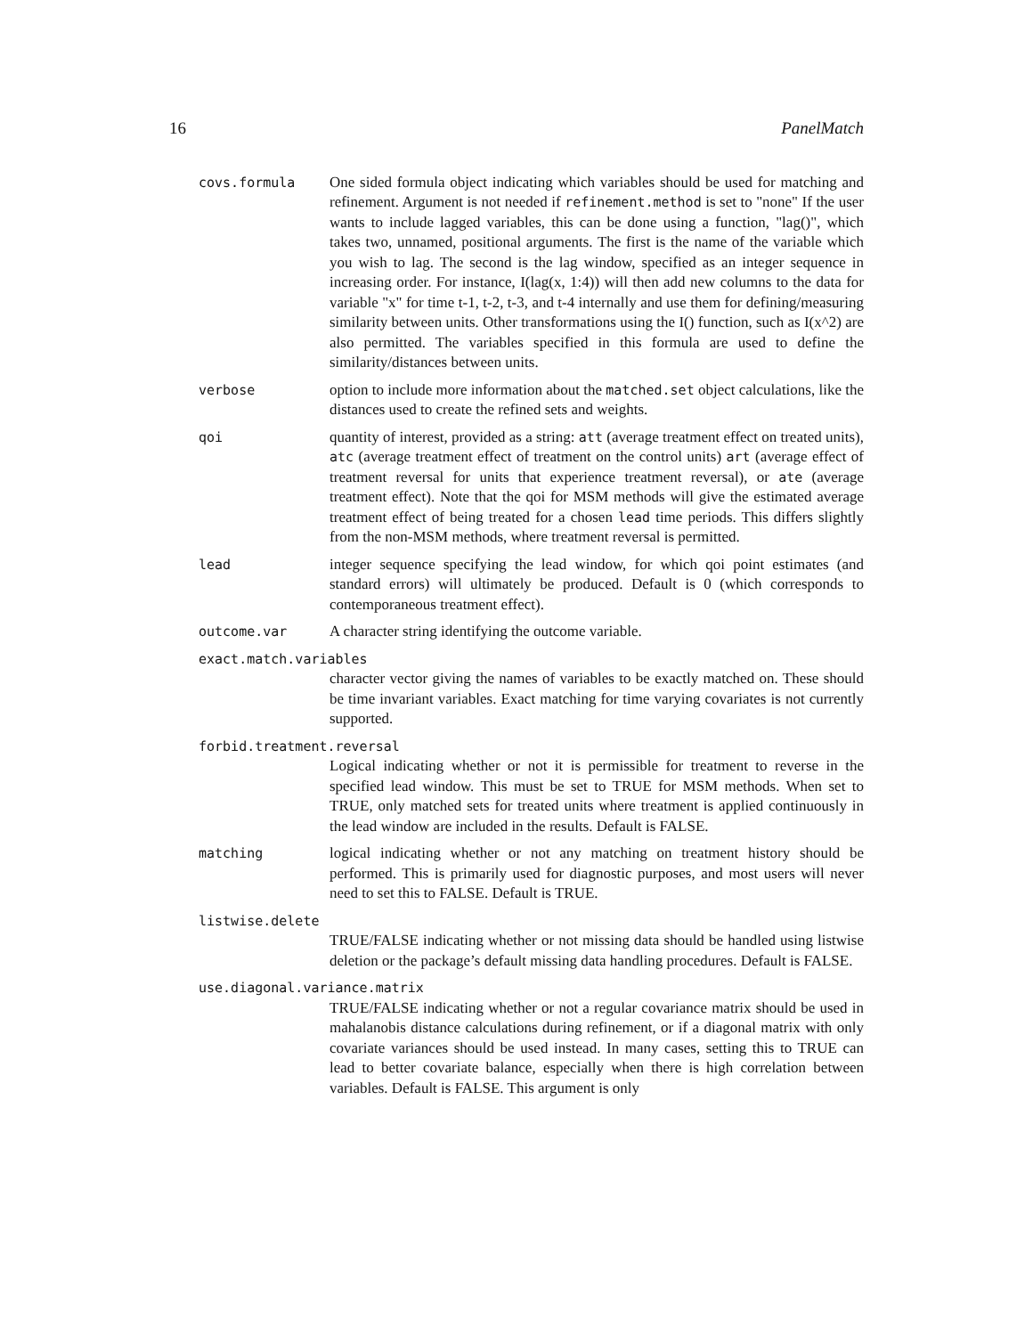16 PanelMatch
covs.formula One sided formula object indicating which variables should be used for matching and refinement. Argument is not needed if refinement.method is set to "none" If the user wants to include lagged variables, this can be done using a function, "lag()", which takes two, unnamed, positional arguments. The first is the name of the variable which you wish to lag. The second is the lag window, specified as an integer sequence in increasing order. For instance, I(lag(x, 1:4)) will then add new columns to the data for variable "x" for time t-1, t-2, t-3, and t-4 internally and use them for defining/measuring similarity between units. Other transformations using the I() function, such as I(x^2) are also permitted. The variables specified in this formula are used to define the similarity/distances between units.
verbose option to include more information about the matched.set object calculations, like the distances used to create the refined sets and weights.
qoi quantity of interest, provided as a string: att (average treatment effect on treated units), atc (average treatment effect of treatment on the control units) art (average effect of treatment reversal for units that experience treatment reversal), or ate (average treatment effect). Note that the qoi for MSM methods will give the estimated average treatment effect of being treated for a chosen lead time periods. This differs slightly from the non-MSM methods, where treatment reversal is permitted.
lead integer sequence specifying the lead window, for which qoi point estimates (and standard errors) will ultimately be produced. Default is 0 (which corresponds to contemporaneous treatment effect).
outcome.var A character string identifying the outcome variable.
exact.match.variables
character vector giving the names of variables to be exactly matched on. These should be time invariant variables. Exact matching for time varying covariates is not currently supported.
forbid.treatment.reversal
Logical indicating whether or not it is permissible for treatment to reverse in the specified lead window. This must be set to TRUE for MSM methods. When set to TRUE, only matched sets for treated units where treatment is applied continuously in the lead window are included in the results. Default is FALSE.
matching logical indicating whether or not any matching on treatment history should be performed. This is primarily used for diagnostic purposes, and most users will never need to set this to FALSE. Default is TRUE.
listwise.delete
TRUE/FALSE indicating whether or not missing data should be handled using listwise deletion or the package’s default missing data handling procedures. Default is FALSE.
use.diagonal.variance.matrix
TRUE/FALSE indicating whether or not a regular covariance matrix should be used in mahalanobis distance calculations during refinement, or if a diagonal matrix with only covariate variances should be used instead. In many cases, setting this to TRUE can lead to better covariate balance, especially when there is high correlation between variables. Default is FALSE. This argument is only